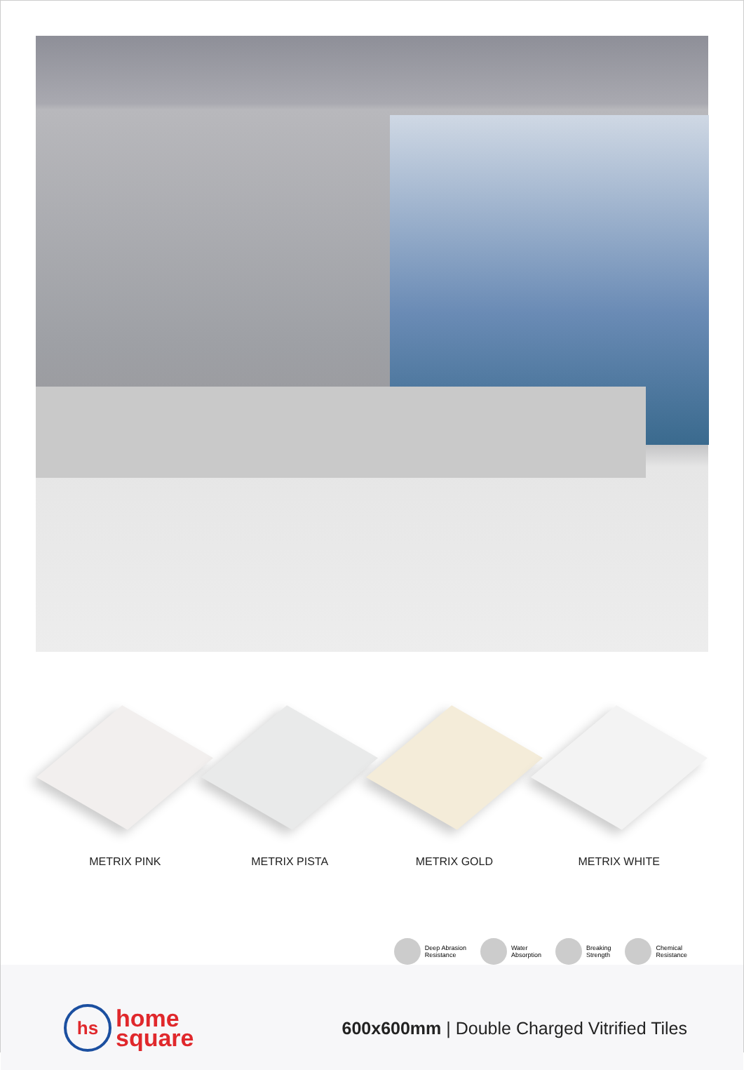METRIX PINK METRIX PISTA METRIX GOLD METRIX WHITE
Deep Abrasion
Resistance
Water
Absorption
Breaking
Strength
Chemical
Resistance
hs home
square
600x600mm | Double Charged Vitrified Tiles